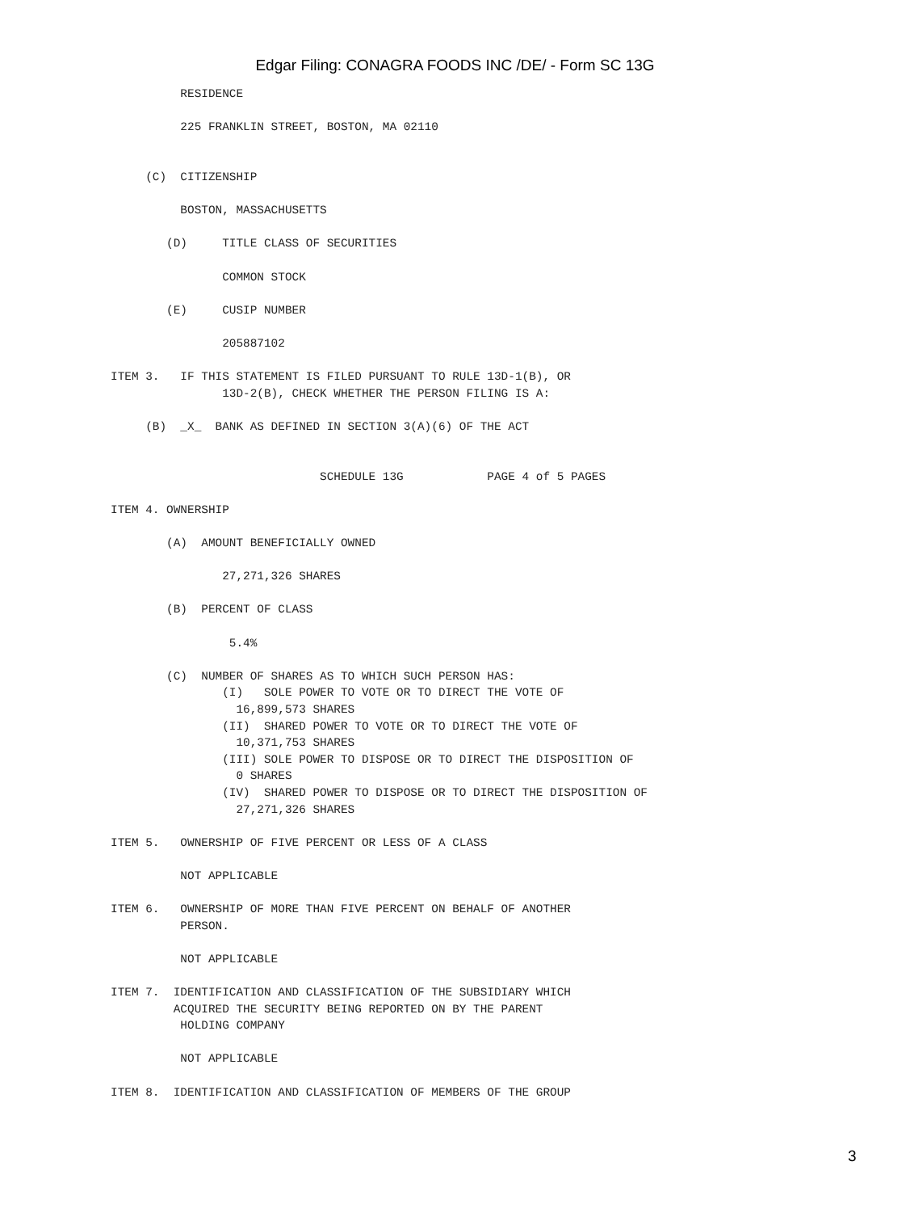Edgar Filing: CONAGRA FOODS INC /DE/ - Form SC 13G
          RESIDENCE

          225 FRANKLIN STREET, BOSTON, MA 02110


     (C)  CITIZENSHIP

          BOSTON, MASSACHUSETTS

        (D)     TITLE CLASS OF SECURITIES

                COMMON STOCK

        (E)     CUSIP NUMBER

                205887102

ITEM 3.   IF THIS STATEMENT IS FILED PURSUANT TO RULE 13D-1(B), OR
                13D-2(B), CHECK WHETHER THE PERSON FILING IS A:

     (B)  _X_  BANK AS DEFINED IN SECTION 3(A)(6) OF THE ACT


                              SCHEDULE 13G            PAGE 4 of 5 PAGES

ITEM 4. OWNERSHIP

        (A)  AMOUNT BENEFICIALLY OWNED

                27,271,326 SHARES

        (B)  PERCENT OF CLASS

                 5.4%

        (C)  NUMBER OF SHARES AS TO WHICH SUCH PERSON HAS:
                (I)   SOLE POWER TO VOTE OR TO DIRECT THE VOTE OF
                  16,899,573 SHARES
                (II)  SHARED POWER TO VOTE OR TO DIRECT THE VOTE OF
                  10,371,753 SHARES
                (III) SOLE POWER TO DISPOSE OR TO DIRECT THE DISPOSITION OF
                  0 SHARES
                (IV)  SHARED POWER TO DISPOSE OR TO DIRECT THE DISPOSITION OF
                  27,271,326 SHARES

ITEM 5.   OWNERSHIP OF FIVE PERCENT OR LESS OF A CLASS

          NOT APPLICABLE

ITEM 6.   OWNERSHIP OF MORE THAN FIVE PERCENT ON BEHALF OF ANOTHER
          PERSON.

          NOT APPLICABLE

ITEM 7.  IDENTIFICATION AND CLASSIFICATION OF THE SUBSIDIARY WHICH
         ACQUIRED THE SECURITY BEING REPORTED ON BY THE PARENT
          HOLDING COMPANY

          NOT APPLICABLE

ITEM 8.  IDENTIFICATION AND CLASSIFICATION OF MEMBERS OF THE GROUP
3